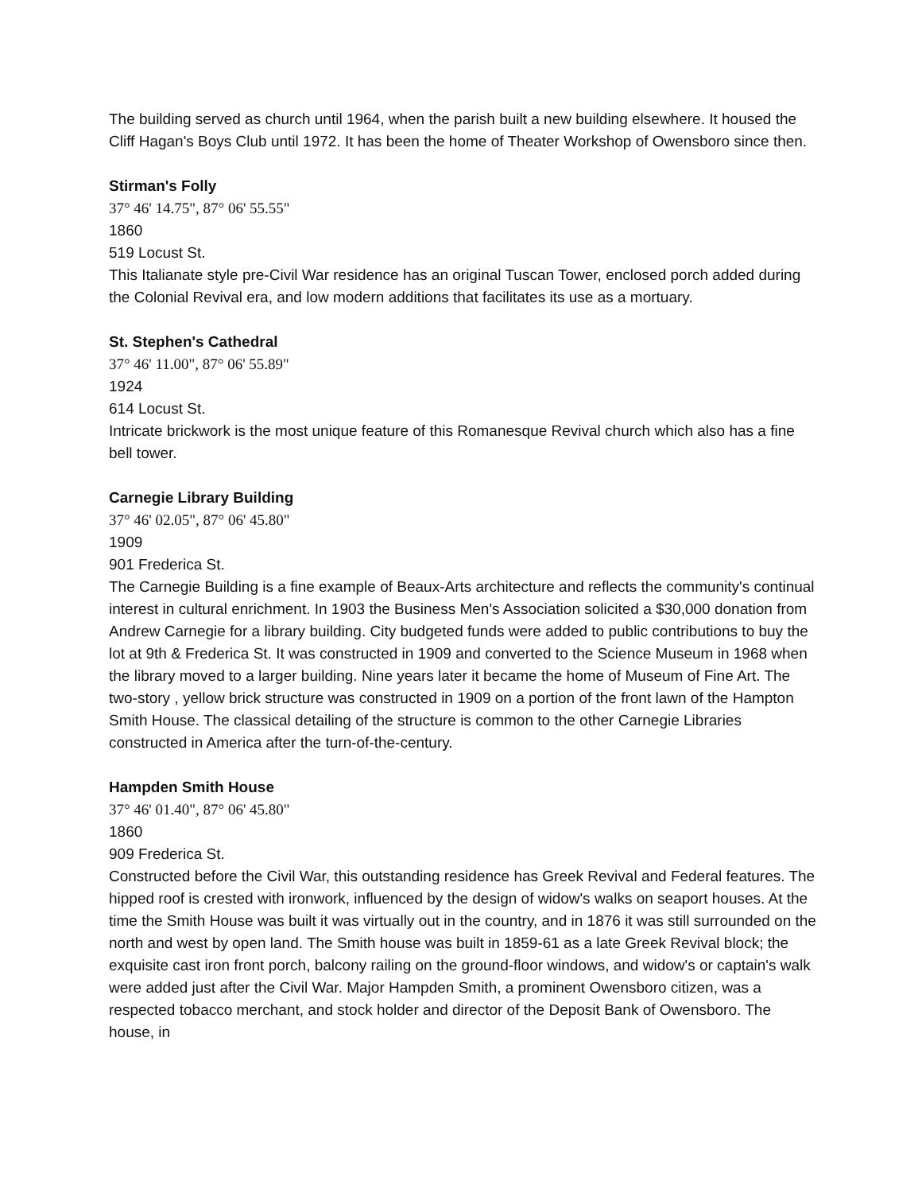The building served as church until 1964, when the parish built a new building elsewhere. It housed the Cliff Hagan's Boys Club until 1972. It has been the home of Theater Workshop of Owensboro since then.
Stirman's Folly
37° 46' 14.75", 87° 06' 55.55"
1860
519 Locust St.
This Italianate style pre-Civil War residence has an original Tuscan Tower, enclosed porch added during the Colonial Revival era, and low modern additions that facilitates its use as a mortuary.
St. Stephen's Cathedral
37° 46' 11.00", 87° 06' 55.89"
1924
614 Locust St.
Intricate brickwork is the most unique feature of this Romanesque Revival church which also has a fine bell tower.
Carnegie Library Building
37° 46' 02.05", 87° 06' 45.80"
1909
901 Frederica St.
The Carnegie Building is a fine example of Beaux-Arts architecture and reflects the community's continual interest in cultural enrichment. In 1903 the Business Men's Association solicited a $30,000 donation from Andrew Carnegie for a library building. City budgeted funds were added to public contributions to buy the lot at 9th & Frederica St. It was constructed in 1909 and converted to the Science Museum in 1968 when the library moved to a larger building. Nine years later it became the home of Museum of Fine Art. The two-story , yellow brick structure was constructed in 1909 on a portion of the front lawn of the Hampton Smith House. The classical detailing of the structure is common to the other Carnegie Libraries constructed in America after the turn-of-the-century.
Hampden Smith House
37° 46' 01.40", 87° 06' 45.80"
1860
909 Frederica St.
Constructed before the Civil War, this outstanding residence has Greek Revival and Federal features. The hipped roof is crested with ironwork, influenced by the design of widow's walks on seaport houses. At the time the Smith House was built it was virtually out in the country, and in 1876 it was still surrounded on the north and west by open land. The Smith house was built in 1859-61 as a late Greek Revival block; the exquisite cast iron front porch, balcony railing on the ground-floor windows, and widow's or captain's walk were added just after the Civil War. Major Hampden Smith, a prominent Owensboro citizen, was a respected tobacco merchant, and stock holder and director of the Deposit Bank of Owensboro. The house, in